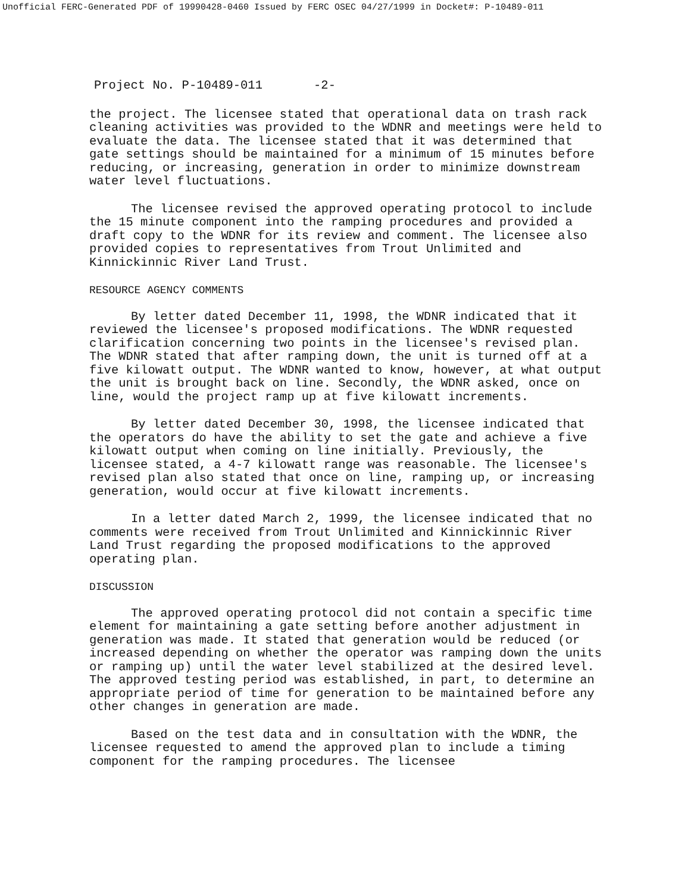Unofficial FERC-Generated PDF of 19990428-0460 Issued by FERC OSEC 04/27/1999 in Docket#: P-10489-011
Project No. P-10489-011 -2-
the project. The licensee stated that operational data on trash rack cleaning activities was provided to the WDNR and meetings were held to evaluate the data. The licensee stated that it was determined that gate settings should be maintained for a minimum of 15 minutes before reducing, or increasing, generation in order to minimize downstream water level fluctuations.
The licensee revised the approved operating protocol to include the 15 minute component into the ramping procedures and provided a draft copy to the WDNR for its review and comment. The licensee also provided copies to representatives from Trout Unlimited and Kinnickinnic River Land Trust.
RESOURCE AGENCY COMMENTS
By letter dated December 11, 1998, the WDNR indicated that it reviewed the licensee's proposed modifications. The WDNR requested clarification concerning two points in the licensee's revised plan. The WDNR stated that after ramping down, the unit is turned off at a five kilowatt output. The WDNR wanted to know, however, at what output the unit is brought back on line. Secondly, the WDNR asked, once on line, would the project ramp up at five kilowatt increments.
By letter dated December 30, 1998, the licensee indicated that the operators do have the ability to set the gate and achieve a five kilowatt output when coming on line initially. Previously, the licensee stated, a 4-7 kilowatt range was reasonable. The licensee's revised plan also stated that once on line, ramping up, or increasing generation, would occur at five kilowatt increments.
In a letter dated March 2, 1999, the licensee indicated that no comments were received from Trout Unlimited and Kinnickinnic River Land Trust regarding the proposed modifications to the approved operating plan.
DISCUSSION
The approved operating protocol did not contain a specific time element for maintaining a gate setting before another adjustment in generation was made. It stated that generation would be reduced (or increased depending on whether the operator was ramping down the units or ramping up) until the water level stabilized at the desired level. The approved testing period was established, in part, to determine an appropriate period of time for generation to be maintained before any other changes in generation are made.
Based on the test data and in consultation with the WDNR, the licensee requested to amend the approved plan to include a timing component for the ramping procedures. The licensee